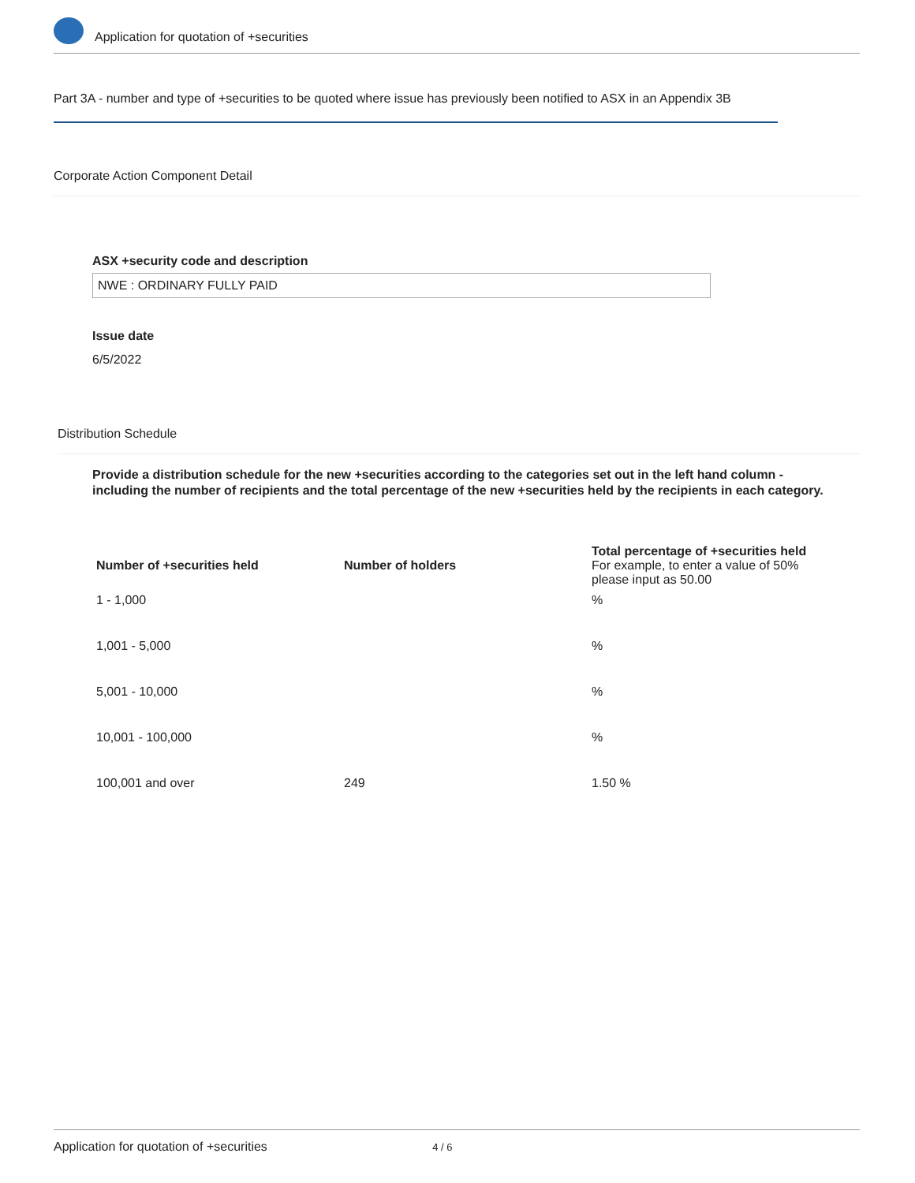Application for quotation of +securities
Part 3A - number and type of +securities to be quoted where issue has previously been notified to ASX in an Appendix 3B
Corporate Action Component Detail
ASX +security code and description
NWE : ORDINARY FULLY PAID
Issue date
6/5/2022
Distribution Schedule
Provide a distribution schedule for the new +securities according to the categories set out in the left hand column - including the number of recipients and the total percentage of the new +securities held by the recipients in each category.
| Number of +securities held | Number of holders | Total percentage of +securities held For example, to enter a value of 50% please input as 50.00 |
| --- | --- | --- |
| 1 - 1,000 | | % |
| 1,001 - 5,000 | | % |
| 5,001 - 10,000 | | % |
| 10,001 - 100,000 | | % |
| 100,001 and over | 249 | 1.50 % |
Application for quotation of +securities 4 / 6